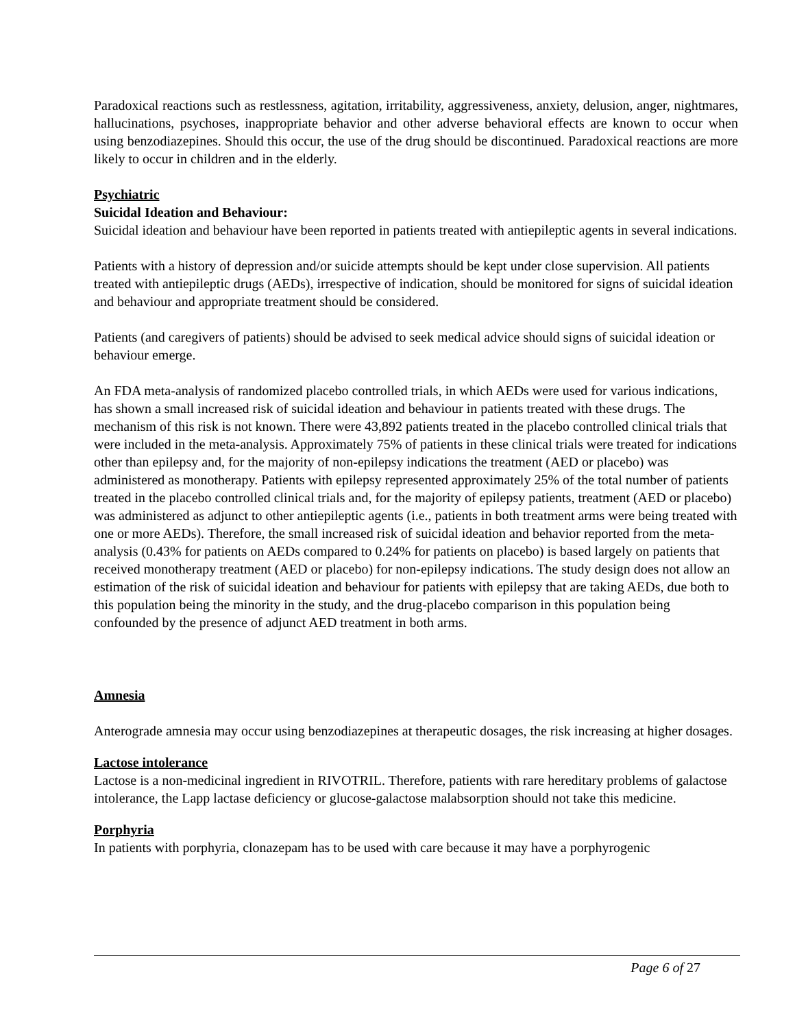Paradoxical reactions such as restlessness, agitation, irritability, aggressiveness, anxiety, delusion, anger, nightmares, hallucinations, psychoses, inappropriate behavior and other adverse behavioral effects are known to occur when using benzodiazepines. Should this occur, the use of the drug should be discontinued. Paradoxical reactions are more likely to occur in children and in the elderly.
Psychiatric
Suicidal Ideation and Behaviour:
Suicidal ideation and behaviour have been reported in patients treated with antiepileptic agents in several indications.
Patients with a history of depression and/or suicide attempts should be kept under close supervision. All patients treated with antiepileptic drugs (AEDs), irrespective of indication, should be monitored for signs of suicidal ideation and behaviour and appropriate treatment should be considered.
Patients (and caregivers of patients) should be advised to seek medical advice should signs of suicidal ideation or behaviour emerge.
An FDA meta-analysis of randomized placebo controlled trials, in which AEDs were used for various indications, has shown a small increased risk of suicidal ideation and behaviour in patients treated with these drugs. The mechanism of this risk is not known. There were 43,892 patients treated in the placebo controlled clinical trials that were included in the meta-analysis. Approximately 75% of patients in these clinical trials were treated for indications other than epilepsy and, for the majority of non-epilepsy indications the treatment (AED or placebo) was administered as monotherapy. Patients with epilepsy represented approximately 25% of the total number of patients treated in the placebo controlled clinical trials and, for the majority of epilepsy patients, treatment (AED or placebo) was administered as adjunct to other antiepileptic agents (i.e., patients in both treatment arms were being treated with one or more AEDs). Therefore, the small increased risk of suicidal ideation and behavior reported from the meta-analysis (0.43% for patients on AEDs compared to 0.24% for patients on placebo) is based largely on patients that received monotherapy treatment (AED or placebo) for non-epilepsy indications. The study design does not allow an estimation of the risk of suicidal ideation and behaviour for patients with epilepsy that are taking AEDs, due both to this population being the minority in the study, and the drug-placebo comparison in this population being confounded by the presence of adjunct AED treatment in both arms.
Amnesia
Anterograde amnesia may occur using benzodiazepines at therapeutic dosages, the risk increasing at higher dosages.
Lactose intolerance
Lactose is a non-medicinal ingredient in RIVOTRIL. Therefore, patients with rare hereditary problems of galactose intolerance, the Lapp lactase deficiency or glucose-galactose malabsorption should not take this medicine.
Porphyria
In patients with porphyria, clonazepam has to be used with care because it may have a porphyrogenic
Page 6 of 27